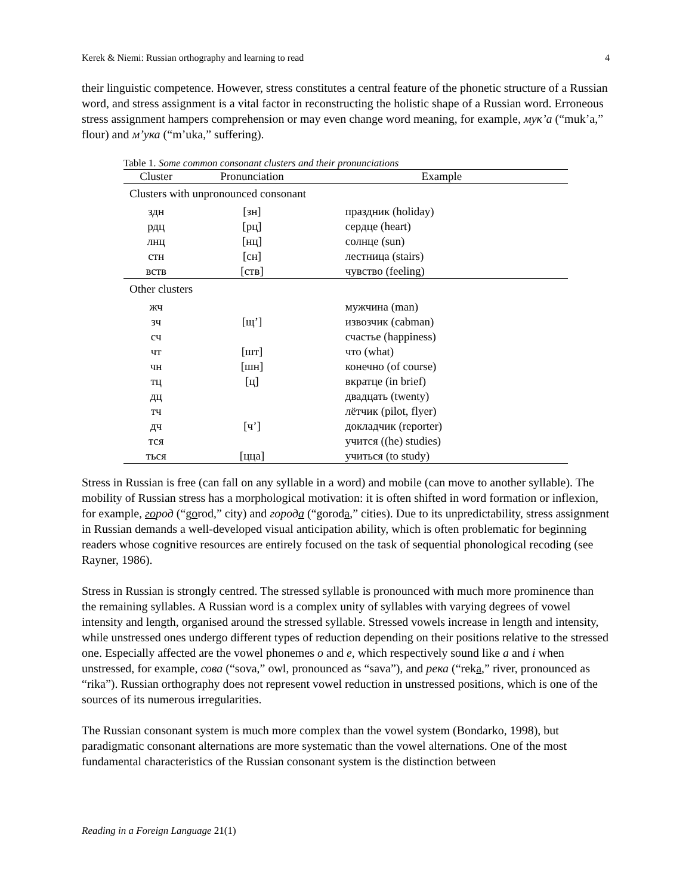Kerek & Niemi: Russian orthography and learning to read 4
their linguistic competence. However, stress constitutes a central feature of the phonetic structure of a Russian word, and stress assignment is a vital factor in reconstructing the holistic shape of a Russian word. Erroneous stress assignment hampers comprehension or may even change word meaning, for example, мук’а (“muk’a,” flour) and м’ука (“m’uka,” suffering).
Table 1. Some common consonant clusters and their pronunciations
| Cluster | Pronunciation | Example |
| --- | --- | --- |
| Clusters with unpronounced consonant | | |
| здн | [зн] | праздник (holiday) |
| рдц | [рц] | сердце (heart) |
| лнц | [нц] | солнце (sun) |
| стн | [сн] | лестница (stairs) |
| вств | [ств] | чувство (feeling) |
| Other clusters | | |
| жч | | мужчина (man) |
| зч | [щ’] | извозчик (cabman) |
| сч | | счастье (happiness) |
| чт | [шт] | что (what) |
| чн | [шн] | конечно (of course) |
| тц | [ц] | вкратце (in brief) |
| дц | | двадцать (twenty) |
| тч | | лётчик (pilot, flyer) |
| дч | [ч’] | докладчик (reporter) |
| тся | | учится ((he) studies) |
| ться | [цца] | учиться (to study) |
Stress in Russian is free (can fall on any syllable in a word) and mobile (can move to another syllable). The mobility of Russian stress has a morphological motivation: it is often shifted in word formation or inflexion, for example, город (“gorod,” city) and города (“goroda,” cities). Due to its unpredictability, stress assignment in Russian demands a well-developed visual anticipation ability, which is often problematic for beginning readers whose cognitive resources are entirely focused on the task of sequential phonological recoding (see Rayner, 1986).
Stress in Russian is strongly centred. The stressed syllable is pronounced with much more prominence than the remaining syllables. A Russian word is a complex unity of syllables with varying degrees of vowel intensity and length, organised around the stressed syllable. Stressed vowels increase in length and intensity, while unstressed ones undergo different types of reduction depending on their positions relative to the stressed one. Especially affected are the vowel phonemes o and e, which respectively sound like a and i when unstressed, for example, сова (“sova,” owl, pronounced as “sava”), and река (“reka,” river, pronounced as “rika”). Russian orthography does not represent vowel reduction in unstressed positions, which is one of the sources of its numerous irregularities.
The Russian consonant system is much more complex than the vowel system (Bondarko, 1998), but paradigmatic consonant alternations are more systematic than the vowel alternations. One of the most fundamental characteristics of the Russian consonant system is the distinction between
Reading in a Foreign Language 21(1)